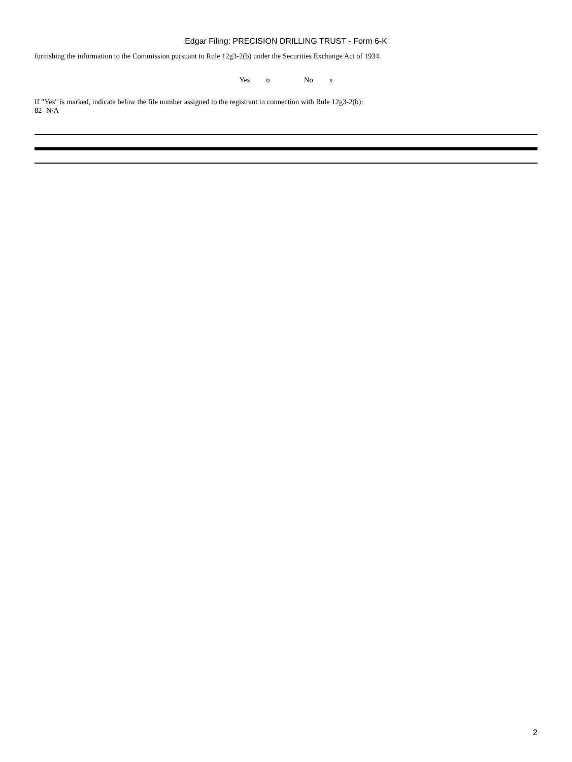Edgar Filing: PRECISION DRILLING TRUST - Form 6-K
furnishing the information to the Commission pursuant to Rule 12g3-2(b) under the Securities Exchange Act of 1934.
Yes o No x
If "Yes" is marked, indicate below the file number assigned to the registrant in connection with Rule 12g3-2(b):
82- N/A
2